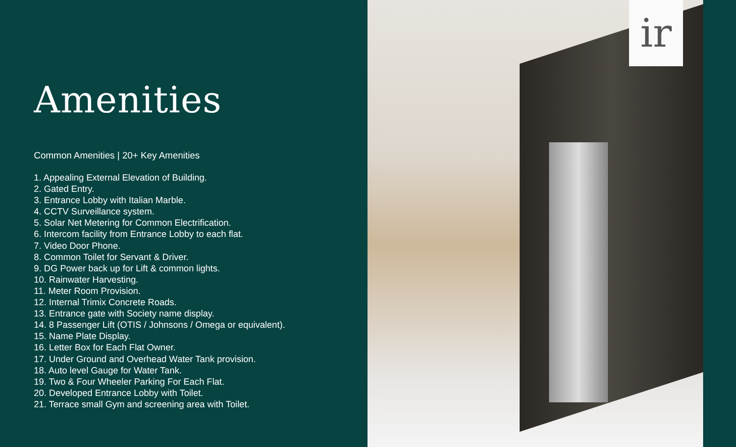Amenities
Common Amenities | 20+ Key Amenities
1. Appealing External Elevation of Building.
2. Gated Entry.
3. Entrance Lobby with Italian Marble.
4. CCTV Surveillance system.
5. Solar Net Metering for Common Electrification.
6. Intercom facility from Entrance Lobby to each flat.
7. Video Door Phone.
8. Common Toilet for Servant & Driver.
9. DG Power back up for Lift & common lights.
10. Rainwater Harvesting.
11. Meter Room Provision.
12. Internal Trimix Concrete Roads.
13. Entrance gate with Society name display.
14. 8 Passenger Lift (OTIS / Johnsons / Omega or equivalent).
15. Name Plate Display.
16. Letter Box for Each Flat Owner.
17. Under Ground and Overhead Water Tank provision.
18. Auto level Gauge for Water Tank.
19. Two & Four Wheeler Parking For Each Flat.
20. Developed Entrance Lobby with Toilet.
21. Terrace small Gym and screening area with Toilet.
ir